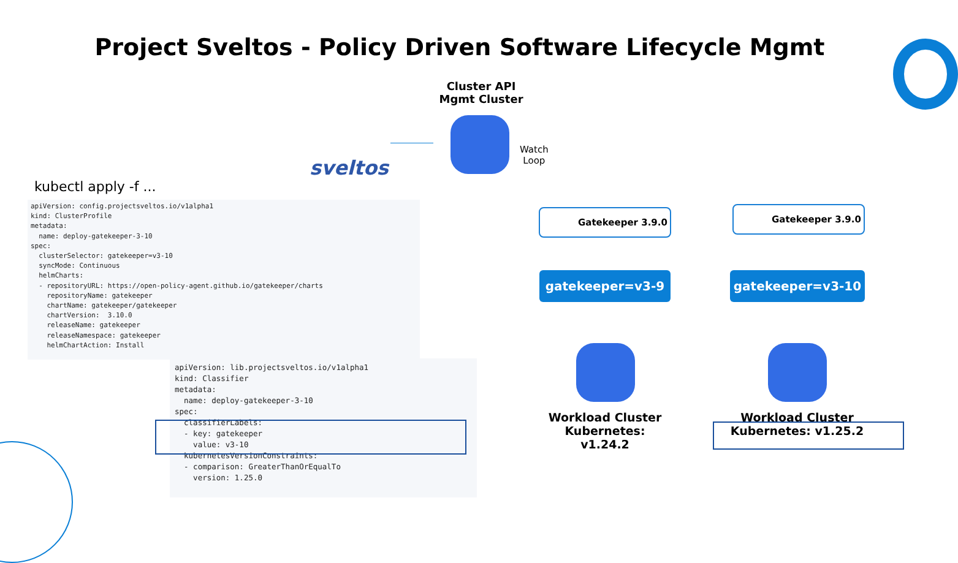Project Sveltos - Policy Driven Software Lifecycle Mgmt
Cluster API
Mgmt Cluster
sveltos
Watch
Loop
kubectl apply -f ...
apiVersion: config.projectsveltos.io/v1alpha1 kind: ClusterProfile metadata: name: deploy-gatekeeper-3-10 spec: clusterSelector: gatekeeper=v3-10 syncMode: Continuous helmCharts: - repositoryURL: https://open-policy-agent.github.io/gatekeeper/charts repositoryName: gatekeeper chartName: gatekeeper/gatekeeper chartVersion: 3.10.0 releaseName: gatekeeper releaseNamespace: gatekeeper helmChartAction: Install
apiVersion: lib.projectsveltos.io/v1alpha1 kind: Classifier metadata: name: deploy-gatekeeper-3-10 spec: classifierLabels: - key: gatekeeper value: v3-10 kubernetesVersionConstraints: - comparison: GreaterThanOrEqualTo version: 1.25.0
Gatekeeper 3.9.0 Gatekeeper 3.9.0
gatekeeper=v3-9 gatekeeper=v3-10
Workload Cluster
Kubernetes: v1.24.2
Workload Cluster
Kubernetes: v1.25.2